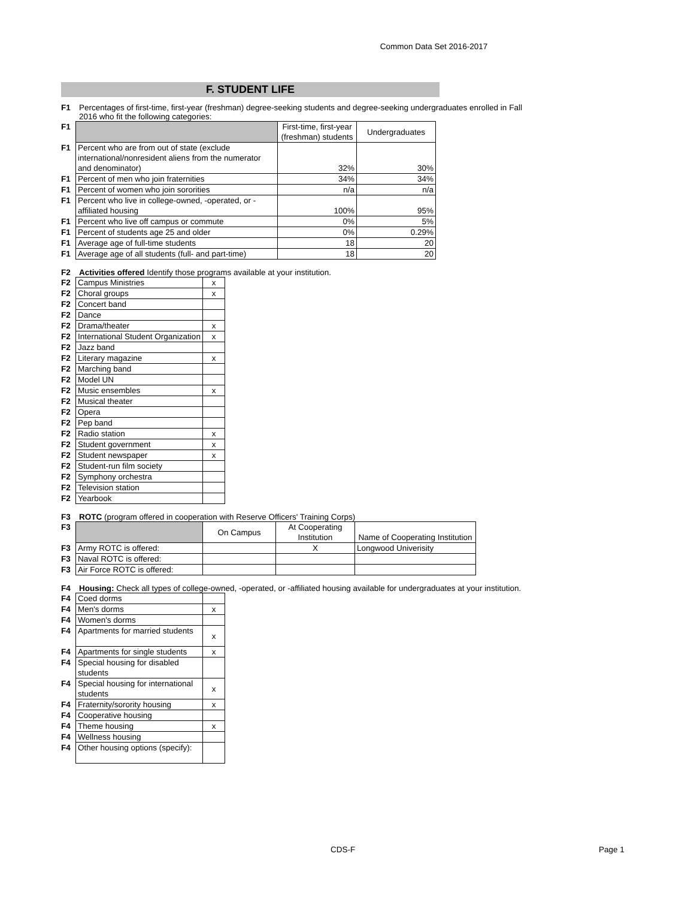Common Data Set 2016-2017
F. STUDENT LIFE
F1 Percentages of first-time, first-year (freshman) degree-seeking students and degree-seeking undergraduates enrolled in Fall 2016 who fit the following categories:
| F1 | | First-time, first-year (freshman) students | Undergraduates |
| F1 | Percent who are from out of state (exclude international/nonresident aliens from the numerator and denominator) | 32% | 30% |
| F1 | Percent of men who join fraternities | 34% | 34% |
| F1 | Percent of women who join sororities | n/a | n/a |
| F1 | Percent who live in college-owned, -operated, or -affiliated housing | 100% | 95% |
| F1 | Percent who live off campus or commute | 0% | 5% |
| F1 | Percent of students age 25 and older | 0% | 0.29% |
| F1 | Average age of full-time students | 18 | 20 |
| F1 | Average age of all students (full- and part-time) | 18 | 20 |
F2 Activities offered Identify those programs available at your institution.
| F2 | Campus Ministries | x |
| F2 | Choral groups | x |
| F2 | Concert band | |
| F2 | Dance | |
| F2 | Drama/theater | x |
| F2 | International Student Organization | x |
| F2 | Jazz band | |
| F2 | Literary magazine | x |
| F2 | Marching band | |
| F2 | Model UN | |
| F2 | Music ensembles | x |
| F2 | Musical theater | |
| F2 | Opera | |
| F2 | Pep band | |
| F2 | Radio station | x |
| F2 | Student government | x |
| F2 | Student newspaper | x |
| F2 | Student-run film society | |
| F2 | Symphony orchestra | |
| F2 | Television station | |
| F2 | Yearbook | |
F3 ROTC (program offered in cooperation with Reserve Officers' Training Corps)
| F3 | | On Campus | At Cooperating Institution | Name of Cooperating Institution |
| F3 | Army ROTC is offered: | | X | Longwood Univerisity |
| F3 | Naval ROTC is offered: | | | |
| F3 | Air Force ROTC is offered: | | | |
F4 Housing: Check all types of college-owned, -operated, or -affiliated housing available for undergraduates at your institution.
| F4 | Coed dorms | |
| F4 | Men's dorms | x |
| F4 | Women's dorms | |
| F4 | Apartments for married students | x |
| F4 | Apartments for single students | x |
| F4 | Special housing for disabled students | |
| F4 | Special housing for international students | x |
| F4 | Fraternity/sorority housing | x |
| F4 | Cooperative housing | |
| F4 | Theme housing | x |
| F4 | Wellness housing | |
| F4 | Other housing options (specify): | |
CDS-F Page 1